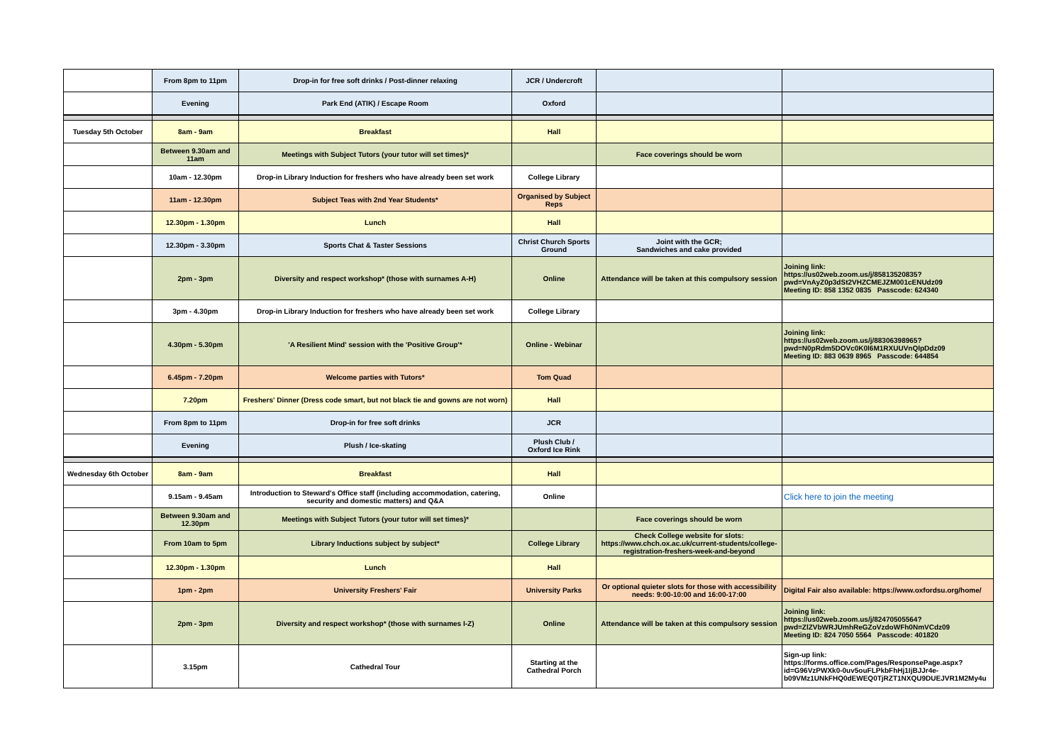| | From 8pm to 11pm | Drop-in for free soft drinks / Post-dinner relaxing | JCR / Undercroft | | |
| | Evening | Park End (ATIK) / Escape Room | Oxford | | |
| Tuesday 5th October | 8am - 9am | Breakfast | Hall | | |
| | Between 9.30am and 11am | Meetings with Subject Tutors (your tutor will set times)* | | Face coverings should be worn | |
| | 10am - 12.30pm | Drop-in Library Induction for freshers who have already been set work | College Library | | |
| | 11am - 12.30pm | Subject Teas with 2nd Year Students* | Organised by Subject Reps | | |
| | 12.30pm - 1.30pm | Lunch | Hall | | |
| | 12.30pm - 3.30pm | Sports Chat & Taster Sessions | Christ Church Sports Ground | Joint with the GCR; Sandwiches and cake provided | |
| | 2pm - 3pm | Diversity and respect workshop* (those with surnames A-H) | Online | Attendance will be taken at this compulsory session | Joining link: https://us02web.zoom.us/j/85813520835?pwd=VnAyZ0p3dSt2VHZCMEJZM001cENUdz09 Meeting ID: 858 1352 0835 Passcode: 624340 |
| | 3pm - 4.30pm | Drop-in Library Induction for freshers who have already been set work | College Library | | |
| | 4.30pm - 5.30pm | 'A Resilient Mind' session with the 'Positive Group'* | Online - Webinar | | Joining link: https://us02web.zoom.us/j/88306398965?pwd=N0pRdm5DOVc0K0l6M1RXUUVnQlpDdz09 Meeting ID: 883 0639 8965 Passcode: 644854 |
| | 6.45pm - 7.20pm | Welcome parties with Tutors* | Tom Quad | | |
| | 7.20pm | Freshers' Dinner (Dress code smart, but not black tie and gowns are not worn) | Hall | | |
| | From 8pm to 11pm | Drop-in for free soft drinks | JCR | | |
| | Evening | Plush / Ice-skating | Plush Club / Oxford Ice Rink | | |
| Wednesday 6th October | 8am - 9am | Breakfast | Hall | | |
| | 9.15am - 9.45am | Introduction to Steward's Office staff (including accommodation, catering, security and domestic matters) and Q&A | Online | | Click here to join the meeting |
| | Between 9.30am and 12.30pm | Meetings with Subject Tutors (your tutor will set times)* | | Face coverings should be worn | |
| | From 10am to 5pm | Library Inductions subject by subject* | College Library | Check College website for slots: https://www.chch.ox.ac.uk/current-students/college-registration-freshers-week-and-beyond | |
| | 12.30pm - 1.30pm | Lunch | Hall | | |
| | 1pm - 2pm | University Freshers' Fair | University Parks | Or optional quieter slots for those with accessibility needs: 9:00-10:00 and 16:00-17:00 | Digital Fair also available: https://www.oxfordsu.org/home/ |
| | 2pm - 3pm | Diversity and respect workshop* (those with surnames I-Z) | Online | Attendance will be taken at this compulsory session | Joining link: https://us02web.zoom.us/j/82470505564?pwd=ZlZVbWRJUmhReGZoVzdoWFh0NmVCdz09 Meeting ID: 824 7050 5564 Passcode: 401820 |
| | 3.15pm | Cathedral Tour | Starting at the Cathedral Porch | | Sign-up link: https://forms.office.com/Pages/ResponsePage.aspx?id=G96VzPWXk0-0uv5ouFLPkbFhHj1IjBJJr4e-b09VMz1UNkFHQ0dEWEQ0TjRZT1NXQU9DUEJVR1M2My4u |